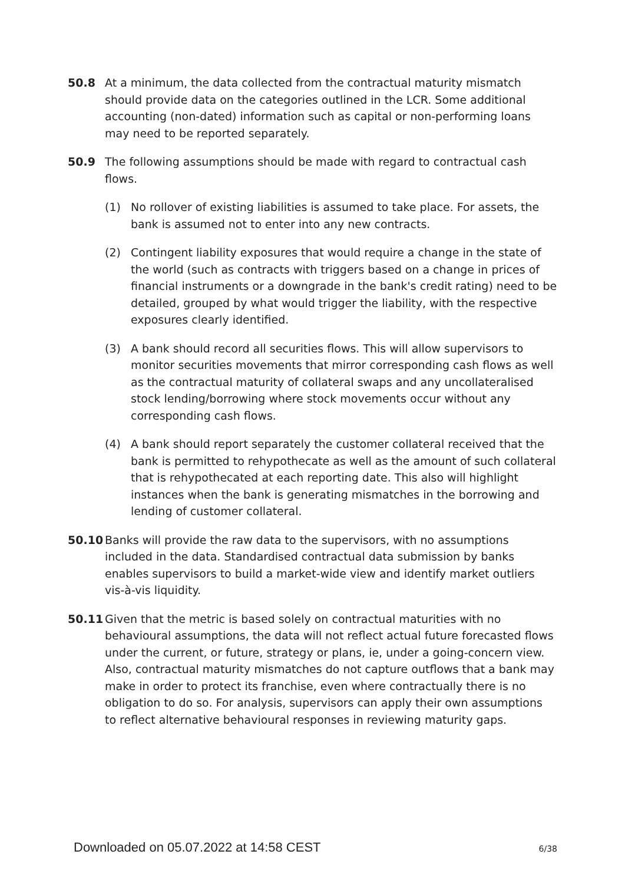50.8 At a minimum, the data collected from the contractual maturity mismatch should provide data on the categories outlined in the LCR. Some additional accounting (non-dated) information such as capital or non-performing loans may need to be reported separately.
50.9 The following assumptions should be made with regard to contractual cash flows.
(1) No rollover of existing liabilities is assumed to take place. For assets, the bank is assumed not to enter into any new contracts.
(2) Contingent liability exposures that would require a change in the state of the world (such as contracts with triggers based on a change in prices of financial instruments or a downgrade in the bank's credit rating) need to be detailed, grouped by what would trigger the liability, with the respective exposures clearly identified.
(3) A bank should record all securities flows. This will allow supervisors to monitor securities movements that mirror corresponding cash flows as well as the contractual maturity of collateral swaps and any uncollateralised stock lending/borrowing where stock movements occur without any corresponding cash flows.
(4) A bank should report separately the customer collateral received that the bank is permitted to rehypothecate as well as the amount of such collateral that is rehypothecated at each reporting date. This also will highlight instances when the bank is generating mismatches in the borrowing and lending of customer collateral.
50.10 Banks will provide the raw data to the supervisors, with no assumptions included in the data. Standardised contractual data submission by banks enables supervisors to build a market-wide view and identify market outliers vis-à-vis liquidity.
50.11 Given that the metric is based solely on contractual maturities with no behavioural assumptions, the data will not reflect actual future forecasted flows under the current, or future, strategy or plans, ie, under a going-concern view. Also, contractual maturity mismatches do not capture outflows that a bank may make in order to protect its franchise, even where contractually there is no obligation to do so. For analysis, supervisors can apply their own assumptions to reflect alternative behavioural responses in reviewing maturity gaps.
Downloaded on 05.07.2022 at 14:58 CEST 6/38